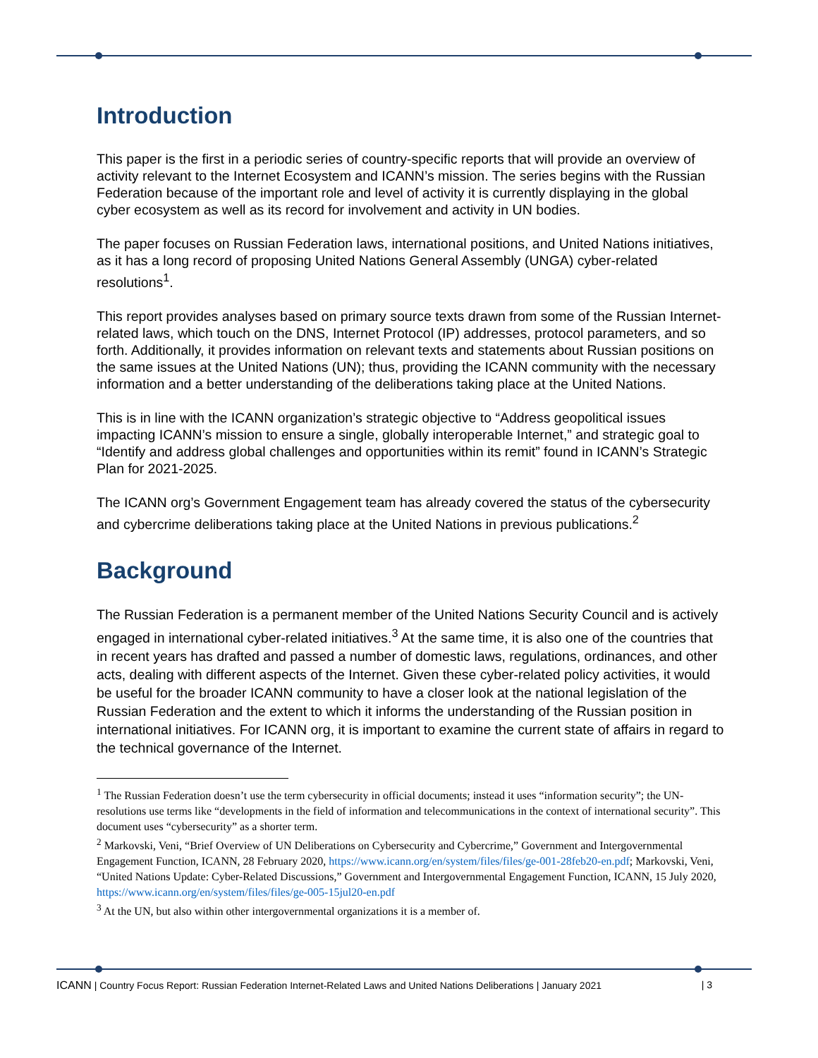Introduction
This paper is the first in a periodic series of country-specific reports that will provide an overview of activity relevant to the Internet Ecosystem and ICANN’s mission. The series begins with the Russian Federation because of the important role and level of activity it is currently displaying in the global cyber ecosystem as well as its record for involvement and activity in UN bodies.
The paper focuses on Russian Federation laws, international positions, and United Nations initiatives, as it has a long record of proposing United Nations General Assembly (UNGA) cyber-related resolutions<sup>1</sup>.
This report provides analyses based on primary source texts drawn from some of the Russian Internet-related laws, which touch on the DNS, Internet Protocol (IP) addresses, protocol parameters, and so forth. Additionally, it provides information on relevant texts and statements about Russian positions on the same issues at the United Nations (UN); thus, providing the ICANN community with the necessary information and a better understanding of the deliberations taking place at the United Nations.
This is in line with the ICANN organization’s strategic objective to “Address geopolitical issues impacting ICANN’s mission to ensure a single, globally interoperable Internet,” and strategic goal to “Identify and address global challenges and opportunities within its remit” found in ICANN’s Strategic Plan for 2021-2025.
The ICANN org’s Government Engagement team has already covered the status of the cybersecurity and cybercrime deliberations taking place at the United Nations in previous publications.<sup>2</sup>
Background
The Russian Federation is a permanent member of the United Nations Security Council and is actively engaged in international cyber-related initiatives.<sup>3</sup> At the same time, it is also one of the countries that in recent years has drafted and passed a number of domestic laws, regulations, ordinances, and other acts, dealing with different aspects of the Internet. Given these cyber-related policy activities, it would be useful for the broader ICANN community to have a closer look at the national legislation of the Russian Federation and the extent to which it informs the understanding of the Russian position in international initiatives. For ICANN org, it is important to examine the current state of affairs in regard to the technical governance of the Internet.
<sup>1</sup> The Russian Federation doesn’t use the term cybersecurity in official documents; instead it uses “information security”; the UN-resolutions use terms like “developments in the field of information and telecommunications in the context of international security”. This document uses “cybersecurity” as a shorter term.
<sup>2</sup> Markovski, Veni, “Brief Overview of UN Deliberations on Cybersecurity and Cybercrime,” Government and Intergovernmental Engagement Function, ICANN, 28 February 2020, https://www.icann.org/en/system/files/files/ge-001-28feb20-en.pdf; Markovski, Veni, “United Nations Update: Cyber-Related Discussions,” Government and Intergovernmental Engagement Function, ICANN, 15 July 2020, https://www.icann.org/en/system/files/files/ge-005-15jul20-en.pdf
<sup>3</sup> At the UN, but also within other intergovernmental organizations it is a member of.
ICANN | Country Focus Report: Russian Federation Internet-Related Laws and United Nations Deliberations | January 2021 | 3